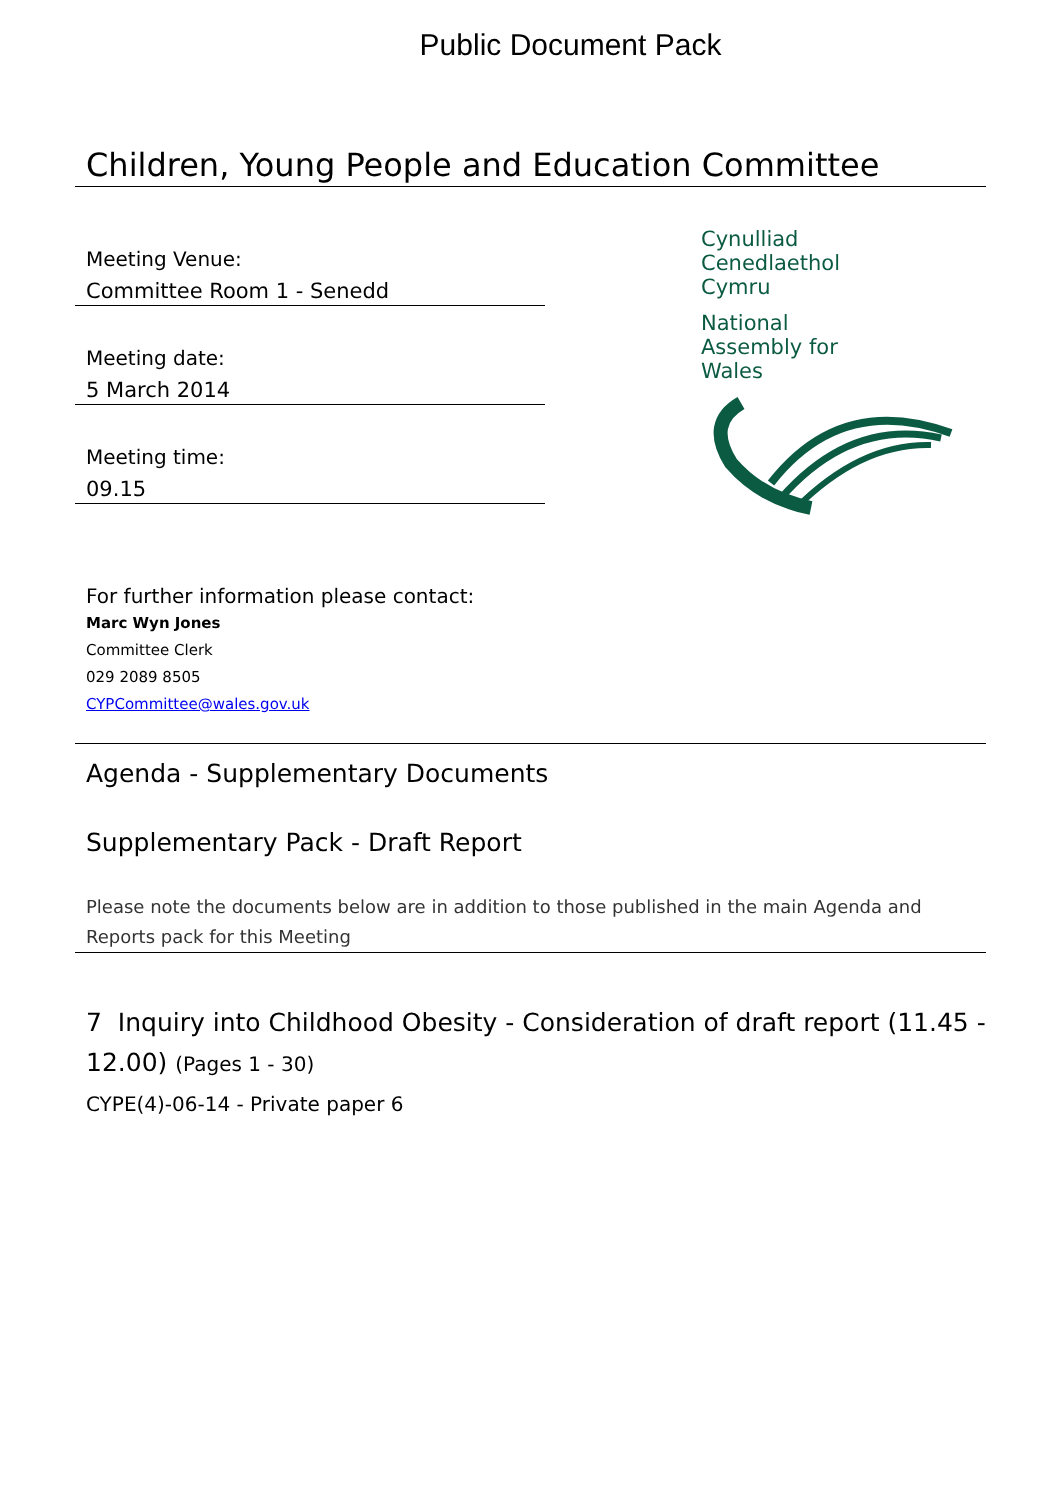Public Document Pack
Children, Young People and Education Committee
Meeting Venue:
Committee Room 1 - Senedd
Meeting date:
5 March 2014
Meeting time:
09.15
Cynulliad
Cenedlaethol
Cymru
National
Assembly for
Wales
For further information please contact:
Marc Wyn Jones
Committee Clerk
029 2089 8505
CYPCommittee@wales.gov.uk
Agenda - Supplementary Documents
Supplementary Pack - Draft Report
Please note the documents below are in addition to those published in the main Agenda and Reports pack for this Meeting
7 Inquiry into Childhood Obesity - Consideration of draft report (11.45 - 12.00) (Pages 1 - 30)
CYPE(4)-06-14 - Private paper 6